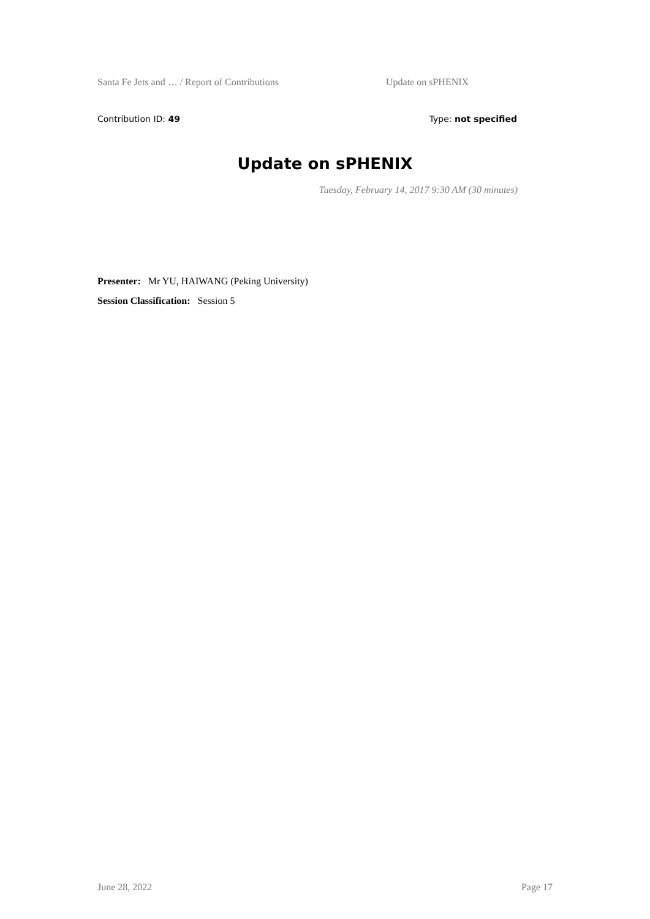Santa Fe Jets and … / Report of Contributions Update on sPHENIX
Contribution ID: 49 Type: not specified
Update on sPHENIX
Tuesday, February 14, 2017 9:30 AM (30 minutes)
Presenter: Mr YU, HAIWANG (Peking University)
Session Classification: Session 5
June 28, 2022 Page 17